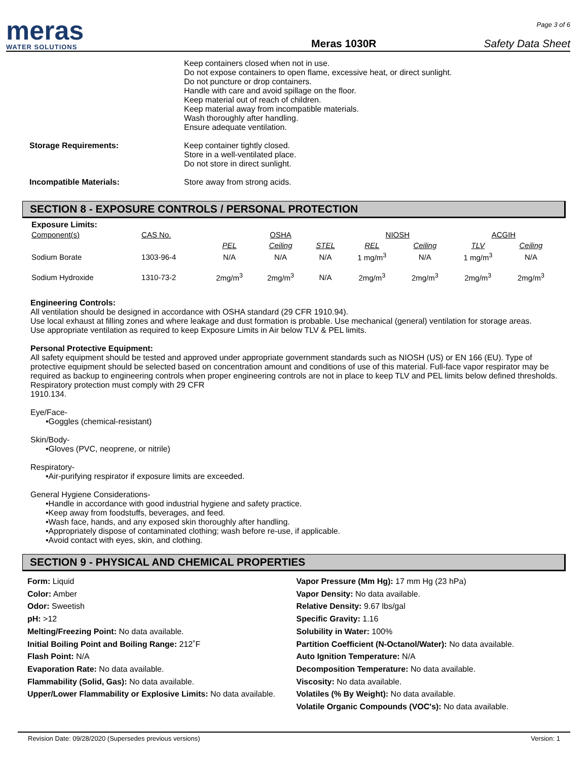meras
WATER SOLUTIONS
Meras 1030R
Page 3 of 6
Safety Data Sheet
Keep containers closed when not in use.
Do not expose containers to open flame, excessive heat, or direct sunlight.
Do not puncture or drop containers.
Handle with care and avoid spillage on the floor.
Keep material out of reach of children.
Keep material away from incompatible materials.
Wash thoroughly after handling.
Ensure adequate ventilation.
Storage Requirements: Keep container tightly closed.
Store in a well-ventilated place.
Do not store in direct sunlight.
Incompatible Materials: Store away from strong acids.
SECTION 8 - EXPOSURE CONTROLS / PERSONAL PROTECTION
Exposure Limits:
| Component(s) | CAS No. | | OSHA | | NIOSH | | ACGIH | |
| --- | --- | --- | --- | --- | --- | --- | --- | --- |
| | | PEL | Ceiling | STEL | REL | Ceiling | TLV | Ceiling |
| Sodium Borate | 1303-96-4 | N/A | N/A | N/A | 1 mg/m<sup>3</sup> | N/A | 1 mg/m<sup>3</sup> | N/A |
| Sodium Hydroxide | 1310-73-2 | 2mg/m<sup>3</sup> | 2mg/m<sup>3</sup> | N/A | 2mg/m<sup>3</sup> | 2mg/m<sup>3</sup> | 2mg/m<sup>3</sup> | 2mg/m<sup>3</sup> |
Engineering Controls:
All ventilation should be designed in accordance with OSHA standard (29 CFR 1910.94).
Use local exhaust at filling zones and where leakage and dust formation is probable. Use mechanical (general) ventilation for storage areas.
Use appropriate ventilation as required to keep Exposure Limits in Air below TLV & PEL limits.
Personal Protective Equipment:
All safety equipment should be tested and approved under appropriate government standards such as NIOSH (US) or EN 166 (EU). Type of protective equipment should be selected based on concentration amount and conditions of use of this material. Full-face vapor respirator may be required as backup to engineering controls when proper engineering controls are not in place to keep TLV and PEL limits below defined thresholds. Respiratory protection must comply with 29 CFR
1910.134.
Eye/Face-
•Goggles (chemical-resistant)
Skin/Body-
•Gloves (PVC, neoprene, or nitrile)
Respiratory-
•Air-purifying respirator if exposure limits are exceeded.
General Hygiene Considerations-
•Handle in accordance with good industrial hygiene and safety practice.
•Keep away from foodstuffs, beverages, and feed.
•Wash face, hands, and any exposed skin thoroughly after handling.
•Appropriately dispose of contaminated clothing; wash before re-use, if applicable.
•Avoid contact with eyes, skin, and clothing.
SECTION 9 - PHYSICAL AND CHEMICAL PROPERTIES
Form: Liquid
Color: Amber
Odor: Sweetish
pH: >12
Melting/Freezing Point: No data available.
Initial Boiling Point and Boiling Range: 212˚F
Flash Point: N/A
Evaporation Rate: No data available.
Flammability (Solid, Gas): No data available.
Upper/Lower Flammability or Explosive Limits: No data available.
Vapor Pressure (Mm Hg): 17 mm Hg (23 hPa)
Vapor Density: No data available.
Relative Density: 9.67 lbs/gal
Specific Gravity: 1.16
Solubility in Water: 100%
Partition Coefficient (N-Octanol/Water): No data available.
Auto Ignition Temperature: N/A
Decomposition Temperature: No data available.
Viscosity: No data available.
Volatiles (% By Weight): No data available.
Volatile Organic Compounds (VOC's): No data available.
Revision Date: 09/28/2020 (Supersedes previous versions) Version: 1